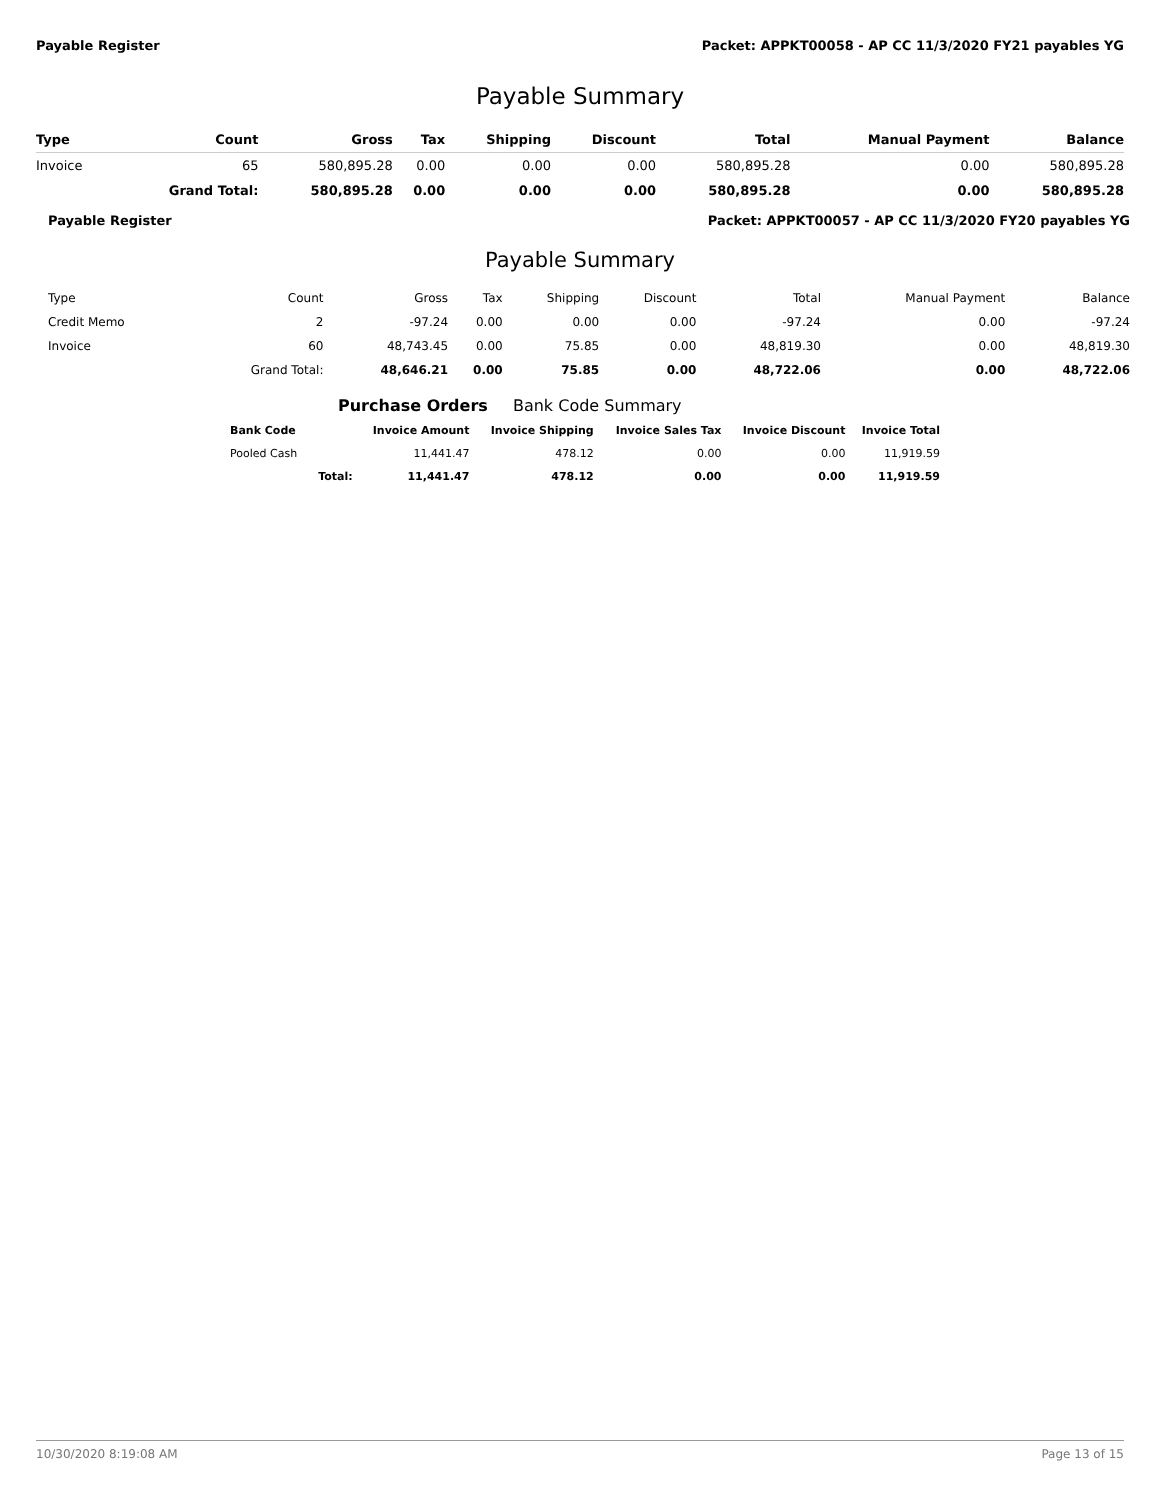Payable Register Packet: APPKT00058 - AP CC 11/3/2020 FY21 payables YG
Payable Summary
| Type | Count | Gross | Tax | Shipping | Discount | Total | Manual Payment | Balance |
| --- | --- | --- | --- | --- | --- | --- | --- | --- |
| Invoice | 65 | 580,895.28 | 0.00 | 0.00 | 0.00 | 580,895.28 | 0.00 | 580,895.28 |
| | Grand Total: | 580,895.28 | 0.00 | 0.00 | 0.00 | 580,895.28 | 0.00 | 580,895.28 |
Payable Register Packet: APPKT00057 - AP CC 11/3/2020 FY20 payables YG
Payable Summary
| Type | Count | Gross | Tax | Shipping | Discount | Total | Manual Payment | Balance |
| --- | --- | --- | --- | --- | --- | --- | --- | --- |
| Credit Memo | 2 | -97.24 | 0.00 | 0.00 | 0.00 | -97.24 | 0.00 | -97.24 |
| Invoice | 60 | 48,743.45 | 0.00 | 75.85 | 0.00 | 48,819.30 | 0.00 | 48,819.30 |
| | Grand Total: | 48,646.21 | 0.00 | 75.85 | 0.00 | 48,722.06 | 0.00 | 48,722.06 |
Purchase Orders Bank Code Summary
| Bank Code | | Invoice Amount | Invoice Shipping | Invoice Sales Tax | Invoice Discount | Invoice Total |
| --- | --- | --- | --- | --- | --- | --- |
| Pooled Cash | | 11,441.47 | 478.12 | 0.00 | 0.00 | 11,919.59 |
| | Total: | 11,441.47 | 478.12 | 0.00 | 0.00 | 11,919.59 |
10/30/2020 8:19:08 AM Page 13 of 15